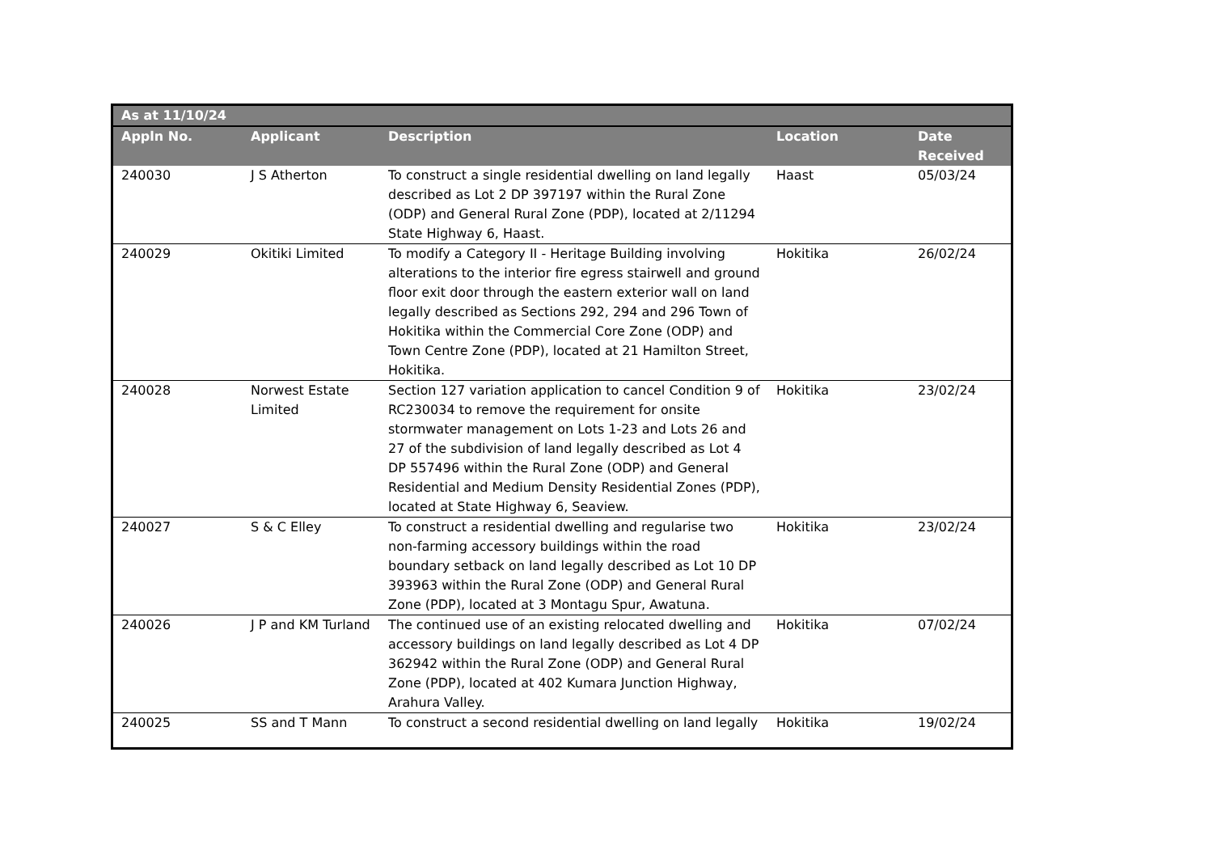| As at 11/10/24 | | | | |
| --- | --- | --- | --- | --- |
| Appln No. | Applicant | Description | Location | Date Received |
| 240030 | J S Atherton | To construct a single residential dwelling on land legally described as Lot 2 DP 397197 within the Rural Zone (ODP) and General Rural Zone (PDP), located at 2/11294 State Highway 6, Haast. | Haast | 05/03/24 |
| 240029 | Okitiki Limited | To modify a Category II - Heritage Building involving alterations to the interior fire egress stairwell and ground floor exit door through the eastern exterior wall on land legally described as Sections 292, 294 and 296 Town of Hokitika within the Commercial Core Zone (ODP) and Town Centre Zone (PDP), located at 21 Hamilton Street, Hokitika. | Hokitika | 26/02/24 |
| 240028 | Norwest Estate Limited | Section 127 variation application to cancel Condition 9 of RC230034 to remove the requirement for onsite stormwater management on Lots 1-23 and Lots 26 and 27 of the subdivision of land legally described as Lot 4 DP 557496 within the Rural Zone (ODP) and General Residential and Medium Density Residential Zones (PDP), located at State Highway 6, Seaview. | Hokitika | 23/02/24 |
| 240027 | S & C Elley | To construct a residential dwelling and regularise two non-farming accessory buildings within the road boundary setback on land legally described as Lot 10 DP 393963 within the Rural Zone (ODP) and General Rural Zone (PDP), located at 3 Montagu Spur, Awatuna. | Hokitika | 23/02/24 |
| 240026 | J P and KM Turland | The continued use of an existing relocated dwelling and accessory buildings on land legally described as Lot 4 DP 362942 within the Rural Zone (ODP) and General Rural Zone (PDP), located at 402 Kumara Junction Highway, Arahura Valley. | Hokitika | 07/02/24 |
| 240025 | SS and T Mann | To construct a second residential dwelling on land legally | Hokitika | 19/02/24 |